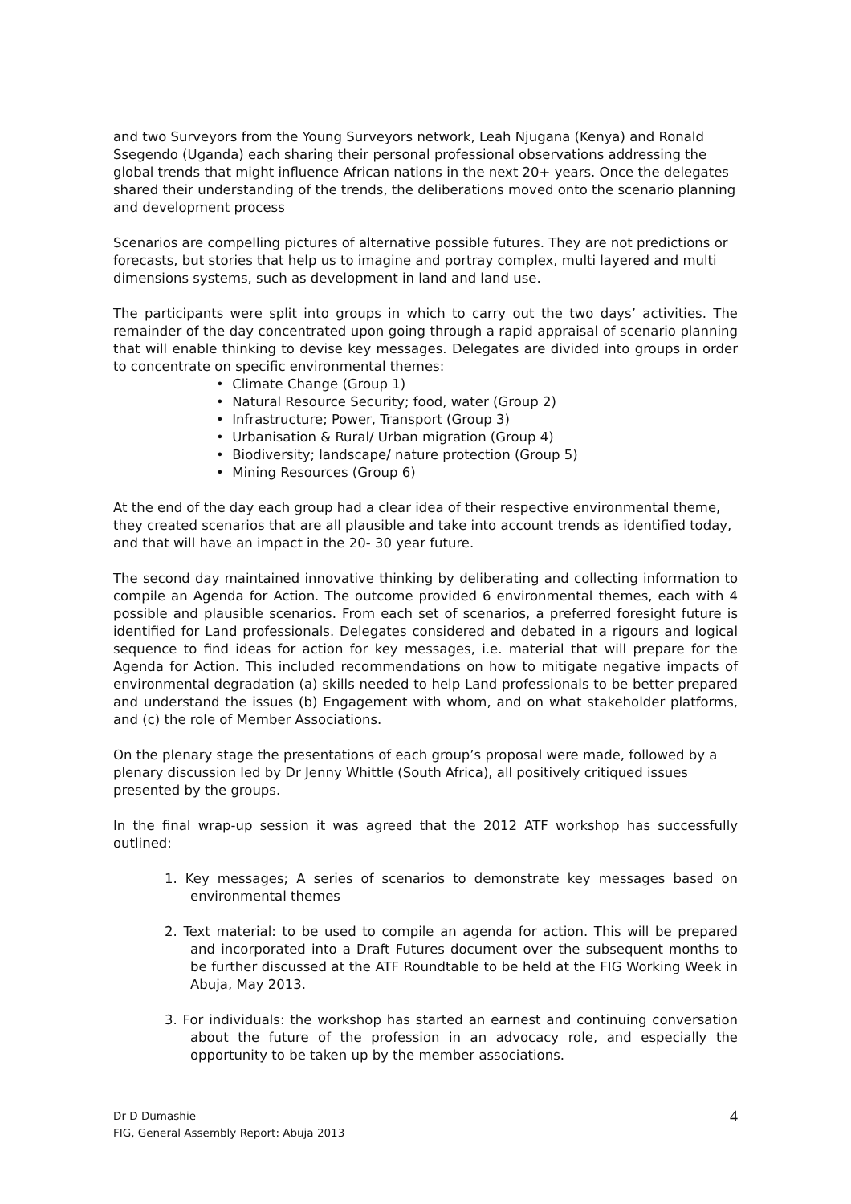and two Surveyors from the Young Surveyors network, Leah Njugana (Kenya) and Ronald Ssegendo (Uganda) each sharing their personal professional observations addressing the global trends that might influence African nations in the next 20+ years. Once the delegates shared their understanding of the trends, the deliberations moved onto the scenario planning and development process
Scenarios are compelling pictures of alternative possible futures. They are not predictions or forecasts, but stories that help us to imagine and portray complex, multi layered and multi dimensions systems, such as development in land and land use.
The participants were split into groups in which to carry out the two days’ activities. The remainder of the day concentrated upon going through a rapid appraisal of scenario planning that will enable thinking to devise key messages. Delegates are divided into groups in order to concentrate on specific environmental themes:
• Climate Change (Group 1)
• Natural Resource Security; food, water (Group 2)
• Infrastructure; Power, Transport (Group 3)
• Urbanisation & Rural/ Urban migration (Group 4)
• Biodiversity; landscape/ nature protection (Group 5)
• Mining Resources (Group 6)
At the end of the day each group had a clear idea of their respective environmental theme, they created scenarios that are all plausible and take into account trends as identified today, and that will have an impact in the 20- 30 year future.
The second day maintained innovative thinking by deliberating and collecting information to compile an Agenda for Action. The outcome provided 6 environmental themes, each with 4 possible and plausible scenarios. From each set of scenarios, a preferred foresight future is identified for Land professionals. Delegates considered and debated in a rigours and logical sequence to find ideas for action for key messages, i.e. material that will prepare for the Agenda for Action. This included recommendations on how to mitigate negative impacts of environmental degradation (a) skills needed to help Land professionals to be better prepared and understand the issues (b) Engagement with whom, and on what stakeholder platforms, and (c) the role of Member Associations.
On the plenary stage the presentations of each group’s proposal were made, followed by a plenary discussion led by Dr Jenny Whittle (South Africa), all positively critiqued issues presented by the groups.
In the final wrap-up session it was agreed that the 2012 ATF workshop has successfully outlined:
1. Key messages; A series of scenarios to demonstrate key messages based on environmental themes
2. Text material: to be used to compile an agenda for action. This will be prepared and incorporated into a Draft Futures document over the subsequent months to be further discussed at the ATF Roundtable to be held at the FIG Working Week in Abuja, May 2013.
3. For individuals: the workshop has started an earnest and continuing conversation about the future of the profession in an advocacy role, and especially the opportunity to be taken up by the member associations.
Dr D Dumashie
FIG, General Assembly Report: Abuja 2013
4